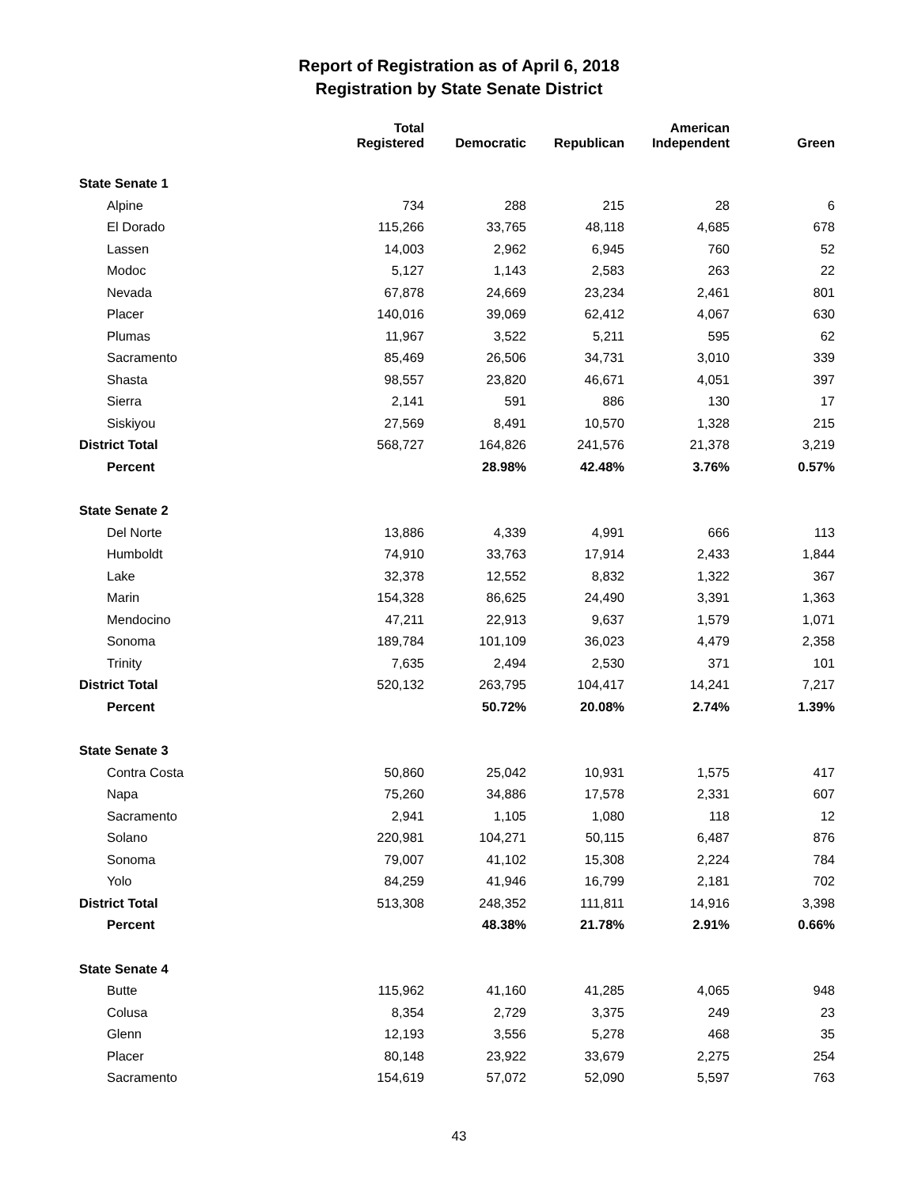Report of Registration as of April 6, 2018
Registration by State Senate District
| | Total Registered | Democratic | Republican | American Independent | Green |
| --- | --- | --- | --- | --- | --- |
| State Senate 1 | | | | | |
| Alpine | 734 | 288 | 215 | 28 | 6 |
| El Dorado | 115,266 | 33,765 | 48,118 | 4,685 | 678 |
| Lassen | 14,003 | 2,962 | 6,945 | 760 | 52 |
| Modoc | 5,127 | 1,143 | 2,583 | 263 | 22 |
| Nevada | 67,878 | 24,669 | 23,234 | 2,461 | 801 |
| Placer | 140,016 | 39,069 | 62,412 | 4,067 | 630 |
| Plumas | 11,967 | 3,522 | 5,211 | 595 | 62 |
| Sacramento | 85,469 | 26,506 | 34,731 | 3,010 | 339 |
| Shasta | 98,557 | 23,820 | 46,671 | 4,051 | 397 |
| Sierra | 2,141 | 591 | 886 | 130 | 17 |
| Siskiyou | 27,569 | 8,491 | 10,570 | 1,328 | 215 |
| District Total | 568,727 | 164,826 | 241,576 | 21,378 | 3,219 |
| Percent | | 28.98% | 42.48% | 3.76% | 0.57% |
| State Senate 2 | | | | | |
| Del Norte | 13,886 | 4,339 | 4,991 | 666 | 113 |
| Humboldt | 74,910 | 33,763 | 17,914 | 2,433 | 1,844 |
| Lake | 32,378 | 12,552 | 8,832 | 1,322 | 367 |
| Marin | 154,328 | 86,625 | 24,490 | 3,391 | 1,363 |
| Mendocino | 47,211 | 22,913 | 9,637 | 1,579 | 1,071 |
| Sonoma | 189,784 | 101,109 | 36,023 | 4,479 | 2,358 |
| Trinity | 7,635 | 2,494 | 2,530 | 371 | 101 |
| District Total | 520,132 | 263,795 | 104,417 | 14,241 | 7,217 |
| Percent | | 50.72% | 20.08% | 2.74% | 1.39% |
| State Senate 3 | | | | | |
| Contra Costa | 50,860 | 25,042 | 10,931 | 1,575 | 417 |
| Napa | 75,260 | 34,886 | 17,578 | 2,331 | 607 |
| Sacramento | 2,941 | 1,105 | 1,080 | 118 | 12 |
| Solano | 220,981 | 104,271 | 50,115 | 6,487 | 876 |
| Sonoma | 79,007 | 41,102 | 15,308 | 2,224 | 784 |
| Yolo | 84,259 | 41,946 | 16,799 | 2,181 | 702 |
| District Total | 513,308 | 248,352 | 111,811 | 14,916 | 3,398 |
| Percent | | 48.38% | 21.78% | 2.91% | 0.66% |
| State Senate 4 | | | | | |
| Butte | 115,962 | 41,160 | 41,285 | 4,065 | 948 |
| Colusa | 8,354 | 2,729 | 3,375 | 249 | 23 |
| Glenn | 12,193 | 3,556 | 5,278 | 468 | 35 |
| Placer | 80,148 | 23,922 | 33,679 | 2,275 | 254 |
| Sacramento | 154,619 | 57,072 | 52,090 | 5,597 | 763 |
43